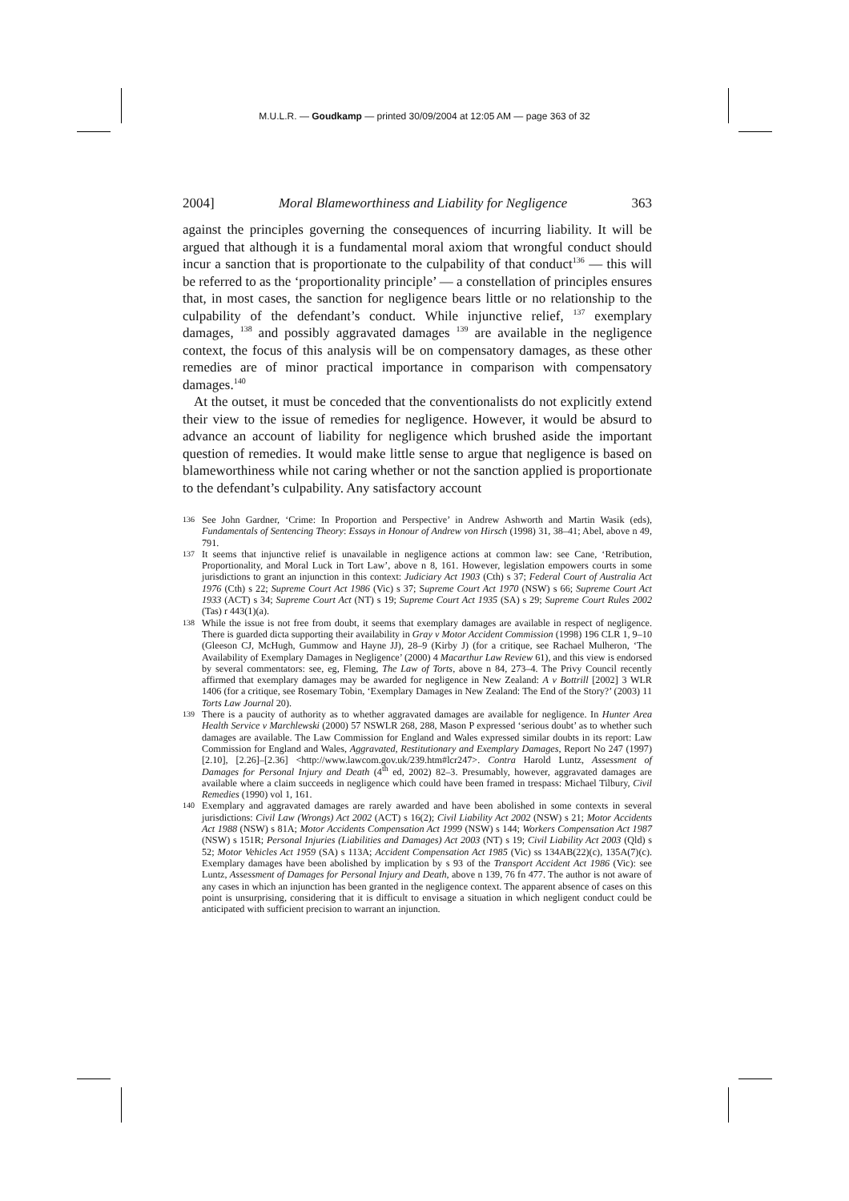M.U.L.R. — Goudkamp — printed 30/09/2004 at 12:05 AM — page 363 of 32
2004] Moral Blameworthiness and Liability for Negligence 363
against the principles governing the consequences of incurring liability. It will be argued that although it is a fundamental moral axiom that wrongful conduct should incur a sanction that is proportionate to the culpability of that conduct<sup>136</sup> — this will be referred to as the ‘proportionality principle’ — a constellation of principles ensures that, in most cases, the sanction for negligence bears little or no relationship to the culpability of the defendant’s conduct. While injunctive relief, <sup>137</sup> exemplary damages, <sup>138</sup> and possibly aggravated damages <sup>139</sup> are available in the negligence context, the focus of this analysis will be on compensatory damages, as these other remedies are of minor practical importance in comparison with compensatory damages.<sup>140</sup>
At the outset, it must be conceded that the conventionalists do not explicitly extend their view to the issue of remedies for negligence. However, it would be absurd to advance an account of liability for negligence which brushed aside the important question of remedies. It would make little sense to argue that negligence is based on blameworthiness while not caring whether or not the sanction applied is proportionate to the defendant’s culpability. Any satisfactory account
136 See John Gardner, ‘Crime: In Proportion and Perspective’ in Andrew Ashworth and Martin Wasik (eds), Fundamentals of Sentencing Theory: Essays in Honour of Andrew von Hirsch (1998) 31, 38–41; Abel, above n 49, 791.
137 It seems that injunctive relief is unavailable in negligence actions at common law: see Cane, ‘Retribution, Proportionality, and Moral Luck in Tort Law’, above n 8, 161. However, legislation empowers courts in some jurisdictions to grant an injunction in this context: Judiciary Act 1903 (Cth) s 37; Federal Court of Australia Act 1976 (Cth) s 22; Supreme Court Act 1986 (Vic) s 37; Supreme Court Act 1970 (NSW) s 66; Supreme Court Act 1933 (ACT) s 34; Supreme Court Act (NT) s 19; Supreme Court Act 1935 (SA) s 29; Supreme Court Rules 2002 (Tas) r 443(1)(a).
138 While the issue is not free from doubt, it seems that exemplary damages are available in respect of negligence. There is guarded dicta supporting their availability in Gray v Motor Accident Commission (1998) 196 CLR 1, 9–10 (Gleeson CJ, McHugh, Gummow and Hayne JJ), 28–9 (Kirby J) (for a critique, see Rachael Mulheron, ‘The Availability of Exemplary Damages in Negligence’ (2000) 4 Macarthur Law Review 61), and this view is endorsed by several commentators: see, eg, Fleming, The Law of Torts, above n 84, 273–4. The Privy Council recently affirmed that exemplary damages may be awarded for negligence in New Zealand: A v Bottrill [2002] 3 WLR 1406 (for a critique, see Rosemary Tobin, ‘Exemplary Damages in New Zealand: The End of the Story?’ (2003) 11 Torts Law Journal 20).
139 There is a paucity of authority as to whether aggravated damages are available for negligence. In Hunter Area Health Service v Marchlewski (2000) 57 NSWLR 268, 288, Mason P expressed ‘serious doubt’ as to whether such damages are available. The Law Commission for England and Wales expressed similar doubts in its report: Law Commission for England and Wales, Aggravated, Restitutionary and Exemplary Damages, Report No 247 (1997) [2.10], [2.26]–[2.36] <http://www.lawcom.gov.uk/239.htm#lcr247>. Contra Harold Luntz, Assessment of Damages for Personal Injury and Death (4<sup>th</sup> ed, 2002) 82–3. Presumably, however, aggravated damages are available where a claim succeeds in negligence which could have been framed in trespass: Michael Tilbury, Civil Remedies (1990) vol 1, 161.
140 Exemplary and aggravated damages are rarely awarded and have been abolished in some contexts in several jurisdictions: Civil Law (Wrongs) Act 2002 (ACT) s 16(2); Civil Liability Act 2002 (NSW) s 21; Motor Accidents Act 1988 (NSW) s 81A; Motor Accidents Compensation Act 1999 (NSW) s 144; Workers Compensation Act 1987 (NSW) s 151R; Personal Injuries (Liabilities and Damages) Act 2003 (NT) s 19; Civil Liability Act 2003 (Qld) s 52; Motor Vehicles Act 1959 (SA) s 113A; Accident Compensation Act 1985 (Vic) ss 134AB(22)(c), 135A(7)(c). Exemplary damages have been abolished by implication by s 93 of the Transport Accident Act 1986 (Vic): see Luntz, Assessment of Damages for Personal Injury and Death, above n 139, 76 fn 477. The author is not aware of any cases in which an injunction has been granted in the negligence context. The apparent absence of cases on this point is unsurprising, considering that it is difficult to envisage a situation in which negligent conduct could be anticipated with sufficient precision to warrant an injunction.